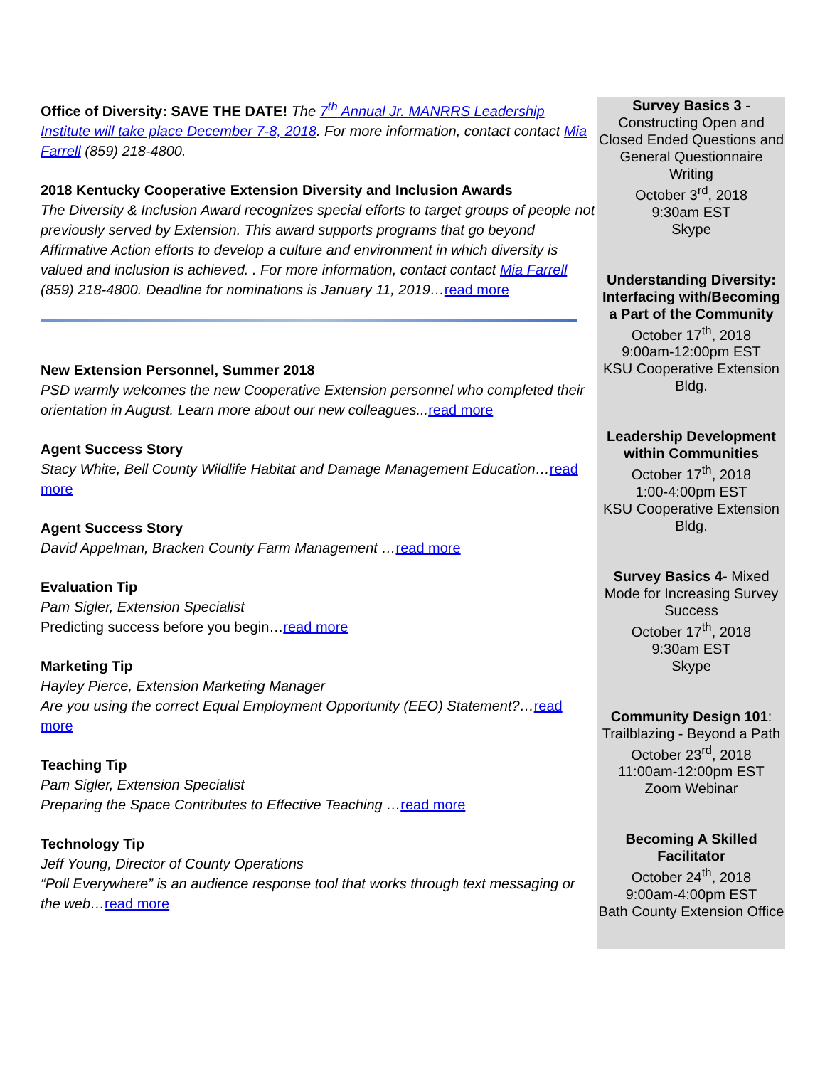Office of Diversity: SAVE THE DATE! The 7<sup>th</sup> Annual Jr. MANRRS Leadership Institute will take place December 7-8, 2018. For more information, contact contact Mia Farrell (859) 218-4800.
2018 Kentucky Cooperative Extension Diversity and Inclusion Awards
The Diversity & Inclusion Award recognizes special efforts to target groups of people not previously served by Extension. This award supports programs that go beyond Affirmative Action efforts to develop a culture and environment in which diversity is valued and inclusion is achieved. . For more information, contact contact Mia Farrell (859) 218-4800. Deadline for nominations is January 11, 2019…read more
New Extension Personnel, Summer 2018
PSD warmly welcomes the new Cooperative Extension personnel who completed their orientation in August. Learn more about our new colleagues... read more
Agent Success Story
Stacy White, Bell County Wildlife Habitat and Damage Management Education…read more
Agent Success Story
David Appelman, Bracken County Farm Management …read more
Evaluation Tip
Pam Sigler, Extension Specialist
Predicting success before you begin…read more
Marketing Tip
Hayley Pierce, Extension Marketing Manager
Are you using the correct Equal Employment Opportunity (EEO) Statement?…read more
Teaching Tip
Pam Sigler, Extension Specialist
Preparing the Space Contributes to Effective Teaching …read more
Technology Tip
Jeff Young, Director of County Operations
“Poll Everywhere” is an audience response tool that works through text messaging or the web…read more
Survey Basics 3 - Constructing Open and Closed Ended Questions and General Questionnaire Writing
October 3<sup>rd</sup>, 2018
9:30am EST
Skype
Understanding Diversity: Interfacing with/Becoming a Part of the Community
October 17<sup>th</sup>, 2018
9:00am-12:00pm EST
KSU Cooperative Extension Bldg.
Leadership Development within Communities
October 17<sup>th</sup>, 2018
1:00-4:00pm EST
KSU Cooperative Extension Bldg.
Survey Basics 4- Mixed Mode for Increasing Survey Success
October 17<sup>th</sup>, 2018
9:30am EST
Skype
Community Design 101: Trailblazing - Beyond a Path
October 23<sup>rd</sup>, 2018
11:00am-12:00pm EST
Zoom Webinar
Becoming A Skilled Facilitator
October 24<sup>th</sup>, 2018
9:00am-4:00pm EST
Bath County Extension Office